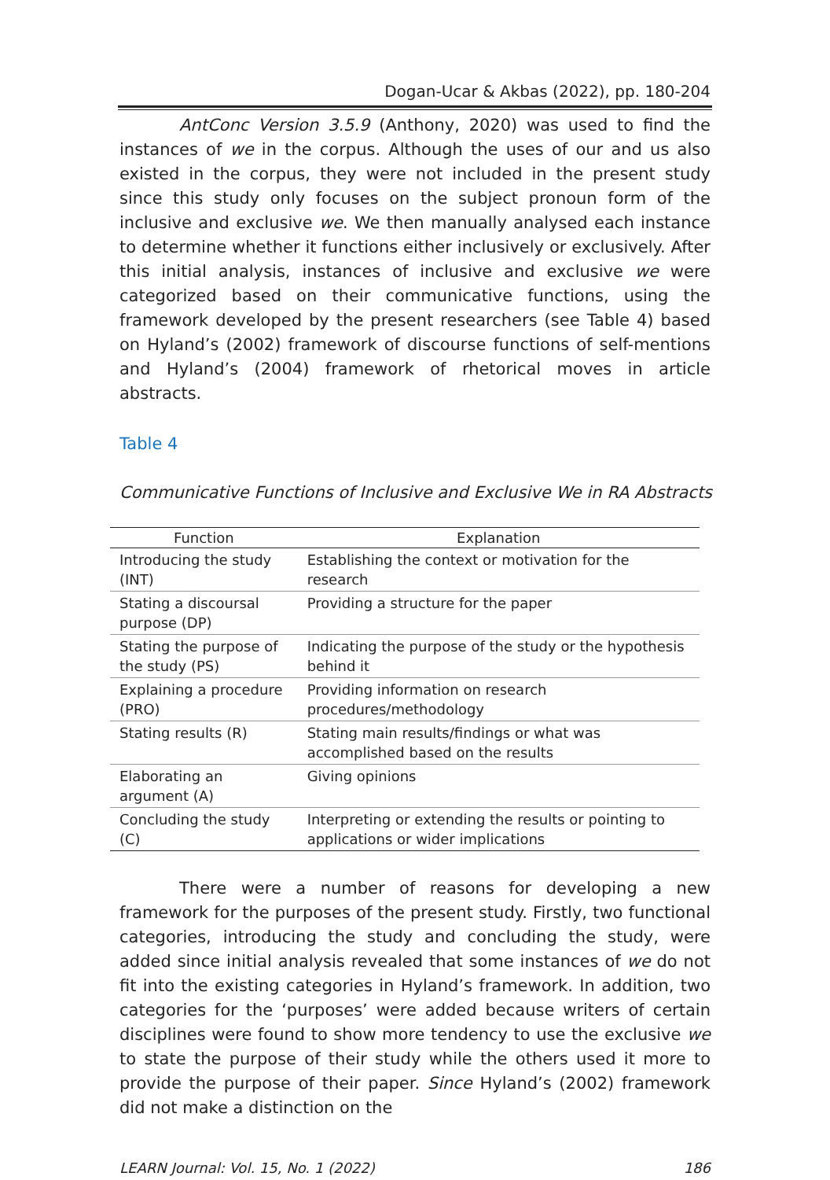Dogan-Ucar & Akbas (2022), pp. 180-204
AntConc Version 3.5.9 (Anthony, 2020) was used to find the instances of we in the corpus. Although the uses of our and us also existed in the corpus, they were not included in the present study since this study only focuses on the subject pronoun form of the inclusive and exclusive we. We then manually analysed each instance to determine whether it functions either inclusively or exclusively. After this initial analysis, instances of inclusive and exclusive we were categorized based on their communicative functions, using the framework developed by the present researchers (see Table 4) based on Hyland’s (2002) framework of discourse functions of self-mentions and Hyland’s (2004) framework of rhetorical moves in article abstracts.
Table 4
Communicative Functions of Inclusive and Exclusive We in RA Abstracts
| Function | Explanation |
| --- | --- |
| Introducing the study (INT) | Establishing the context or motivation for the research |
| Stating a discoursal purpose (DP) | Providing a structure for the paper |
| Stating the purpose of the study (PS) | Indicating the purpose of the study or the hypothesis behind it |
| Explaining a procedure (PRO) | Providing information on research procedures/methodology |
| Stating results (R) | Stating main results/findings or what was accomplished based on the results |
| Elaborating an argument (A) | Giving opinions |
| Concluding the study (C) | Interpreting or extending the results or pointing to applications or wider implications |
There were a number of reasons for developing a new framework for the purposes of the present study. Firstly, two functional categories, introducing the study and concluding the study, were added since initial analysis revealed that some instances of we do not fit into the existing categories in Hyland’s framework. In addition, two categories for the ‘purposes’ were added because writers of certain disciplines were found to show more tendency to use the exclusive we to state the purpose of their study while the others used it more to provide the purpose of their paper. Since Hyland’s (2002) framework did not make a distinction on the
LEARN Journal: Vol. 15, No. 1 (2022) 186